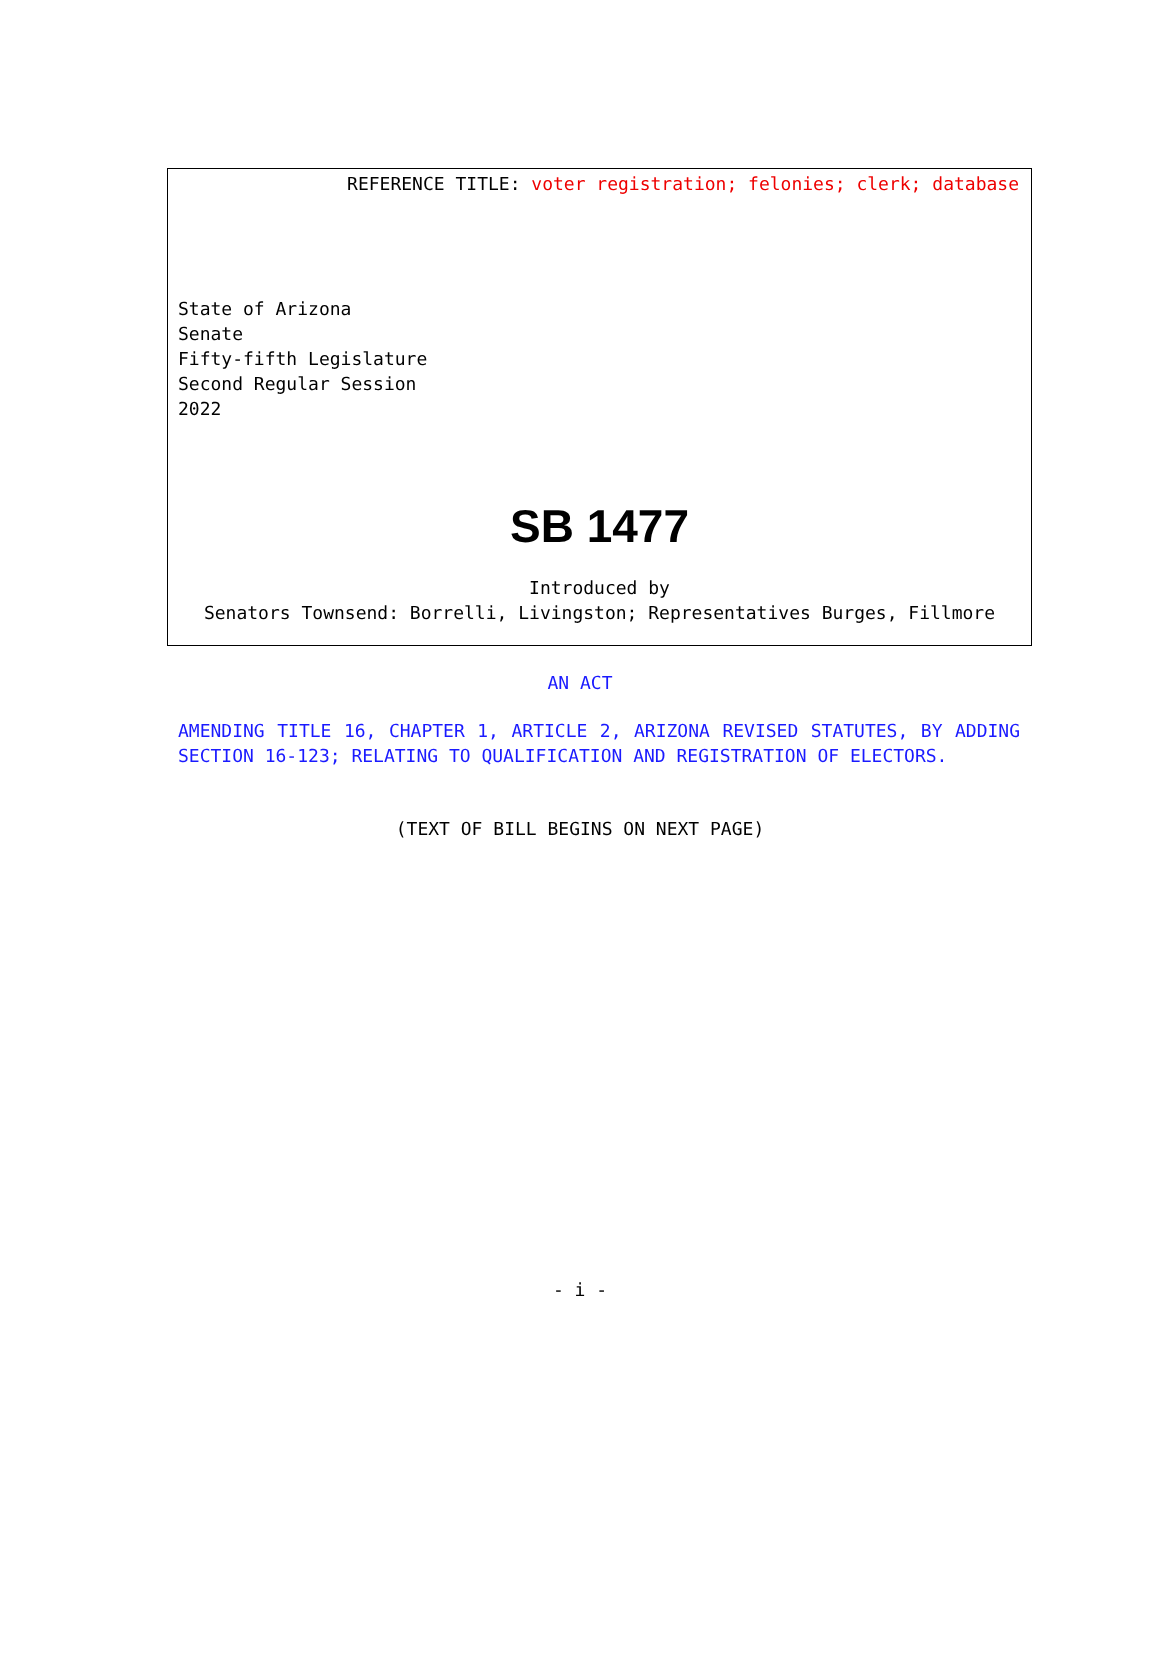REFERENCE TITLE: voter registration; felonies; clerk; database
State of Arizona
Senate
Fifty-fifth Legislature
Second Regular Session
2022
SB 1477
Introduced by
Senators Townsend: Borrelli, Livingston; Representatives Burges, Fillmore
AN ACT
AMENDING TITLE 16, CHAPTER 1, ARTICLE 2, ARIZONA REVISED STATUTES, BY ADDING SECTION 16-123; RELATING TO QUALIFICATION AND REGISTRATION OF ELECTORS.
(TEXT OF BILL BEGINS ON NEXT PAGE)
- i -